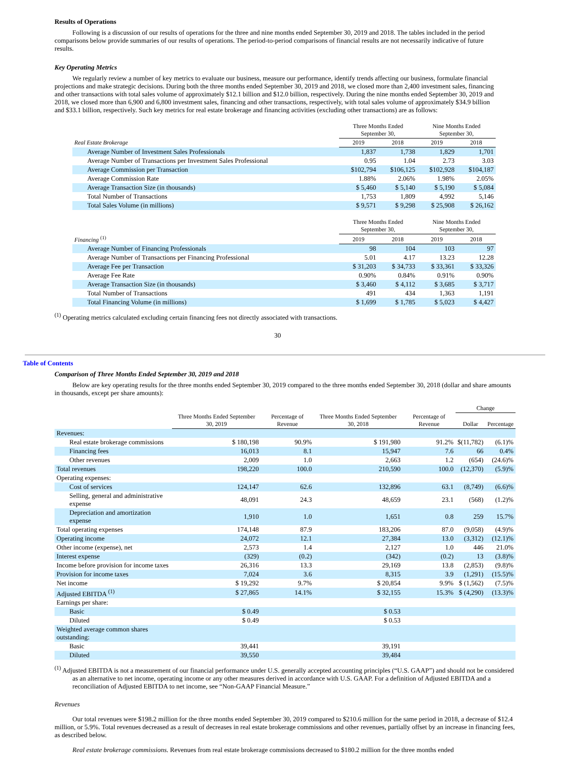Results of Operations
Following is a discussion of our results of operations for the three and nine months ended September 30, 2019 and 2018. The tables included in the period comparisons below provide summaries of our results of operations. The period-to-period comparisons of financial results are not necessarily indicative of future results.
Key Operating Metrics
We regularly review a number of key metrics to evaluate our business, measure our performance, identify trends affecting our business, formulate financial projections and make strategic decisions. During both the three months ended September 30, 2019 and 2018, we closed more than 2,400 investment sales, financing and other transactions with total sales volume of approximately $12.1 billion and $12.0 billion, respectively. During the nine months ended September 30, 2019 and 2018, we closed more than 6,900 and 6,800 investment sales, financing and other transactions, respectively, with total sales volume of approximately $34.9 billion and $33.1 billion, respectively. Such key metrics for real estate brokerage and financing activities (excluding other transactions) are as follows:
| | Three Months Ended September 30, | | Nine Months Ended September 30, | |
| --- | --- | --- | --- | --- |
| Real Estate Brokerage | 2019 | 2018 | 2019 | 2018 |
| Average Number of Investment Sales Professionals | 1,837 | 1,738 | 1,829 | 1,701 |
| Average Number of Transactions per Investment Sales Professional | 0.95 | 1.04 | 2.73 | 3.03 |
| Average Commission per Transaction | $102,794 | $106,125 | $102,928 | $104,187 |
| Average Commission Rate | 1.88% | 2.06% | 1.98% | 2.05% |
| Average Transaction Size (in thousands) | $ 5,460 | $ 5,140 | $ 5,190 | $ 5,084 |
| Total Number of Transactions | 1,753 | 1,809 | 4,992 | 5,146 |
| Total Sales Volume (in millions) | $ 9,571 | $ 9,298 | $ 25,908 | $ 26,162 |
| | Three Months Ended September 30, | | Nine Months Ended September 30, | |
| Financing <sup>(1)</sup> | 2019 | 2018 | 2019 | 2018 |
| Average Number of Financing Professionals | 98 | 104 | 103 | 97 |
| Average Number of Transactions per Financing Professional | 5.01 | 4.17 | 13.23 | 12.28 |
| Average Fee per Transaction | $ 31,203 | $ 34,733 | $ 33,361 | $ 33,326 |
| Average Fee Rate | 0.90% | 0.84% | 0.91% | 0.90% |
| Average Transaction Size (in thousands) | $ 3,460 | $ 4,112 | $ 3,685 | $ 3,717 |
| Total Number of Transactions | 491 | 434 | 1,363 | 1,191 |
| Total Financing Volume (in millions) | $ 1,699 | $ 1,785 | $ 5,023 | $ 4,427 |
<sup>(1)</sup> Operating metrics calculated excluding certain financing fees not directly associated with transactions.
30
Table of Contents
Comparison of Three Months Ended September 30, 2019 and 2018
Below are key operating results for the three months ended September 30, 2019 compared to the three months ended September 30, 2018 (dollar and share amounts in thousands, except per share amounts):
| | | | | | Change | |
| --- | --- | --- | --- | --- | --- | --- |
| | Three Months Ended September 30, 2019 | Percentage of Revenue | Three Months Ended September 30, 2018 | Percentage of Revenue | Dollar | Percentage |
| Revenues: | | | | | | |
| Real estate brokerage commissions | $ 180,198 | 90.9% | $ 191,980 | 91.2% | $(11,782) | (6.1)% |
| Financing fees | 16,013 | 8.1 | 15,947 | 7.6 | 66 | 0.4% |
| Other revenues | 2,009 | 1.0 | 2,663 | 1.2 | (654) | (24.6)% |
| Total revenues | 198,220 | 100.0 | 210,590 | 100.0 | (12,370) | (5.9)% |
| Operating expenses: | | | | | | |
| Cost of services | 124,147 | 62.6 | 132,896 | 63.1 | (8,749) | (6.6)% |
| Selling, general and administrative expense | 48,091 | 24.3 | 48,659 | 23.1 | (568) | (1.2)% |
| Depreciation and amortization expense | 1,910 | 1.0 | 1,651 | 0.8 | 259 | 15.7% |
| Total operating expenses | 174,148 | 87.9 | 183,206 | 87.0 | (9,058) | (4.9)% |
| Operating income | 24,072 | 12.1 | 27,384 | 13.0 | (3,312) | (12.1)% |
| Other income (expense), net | 2,573 | 1.4 | 2,127 | 1.0 | 446 | 21.0% |
| Interest expense | (329) | (0.2) | (342) | (0.2) | 13 | (3.8)% |
| Income before provision for income taxes | 26,316 | 13.3 | 29,169 | 13.8 | (2,853) | (9.8)% |
| Provision for income taxes | 7,024 | 3.6 | 8,315 | 3.9 | (1,291) | (15.5)% |
| Net income | $ 19,292 | 9.7% | $ 20,854 | 9.9% | $ (1,562) | (7.5)% |
| Adjusted EBITDA <sup>(1)</sup> | $ 27,865 | 14.1% | $ 32,155 | 15.3% | $ (4,290) | (13.3)% |
| Earnings per share: | | | | | | |
| Basic | $ 0.49 | | $ 0.53 | | | |
| Diluted | $ 0.49 | | $ 0.53 | | | |
| Weighted average common shares outstanding: | | | | | | |
| Basic | 39,441 | | 39,191 | | | |
| Diluted | 39,550 | | 39,484 | | | |
<sup>(1)</sup> Adjusted EBITDA is not a measurement of our financial performance under U.S. generally accepted accounting principles (“U.S. GAAP”) and should not be considered as an alternative to net income, operating income or any other measures derived in accordance with U.S. GAAP. For a definition of Adjusted EBITDA and a reconciliation of Adjusted EBITDA to net income, see “Non-GAAP Financial Measure.”
Revenues
Our total revenues were $198.2 million for the three months ended September 30, 2019 compared to $210.6 million for the same period in 2018, a decrease of $12.4 million, or 5.9%. Total revenues decreased as a result of decreases in real estate brokerage commissions and other revenues, partially offset by an increase in financing fees, as described below.
Real estate brokerage commissions. Revenues from real estate brokerage commissions decreased to $180.2 million for the three months ended